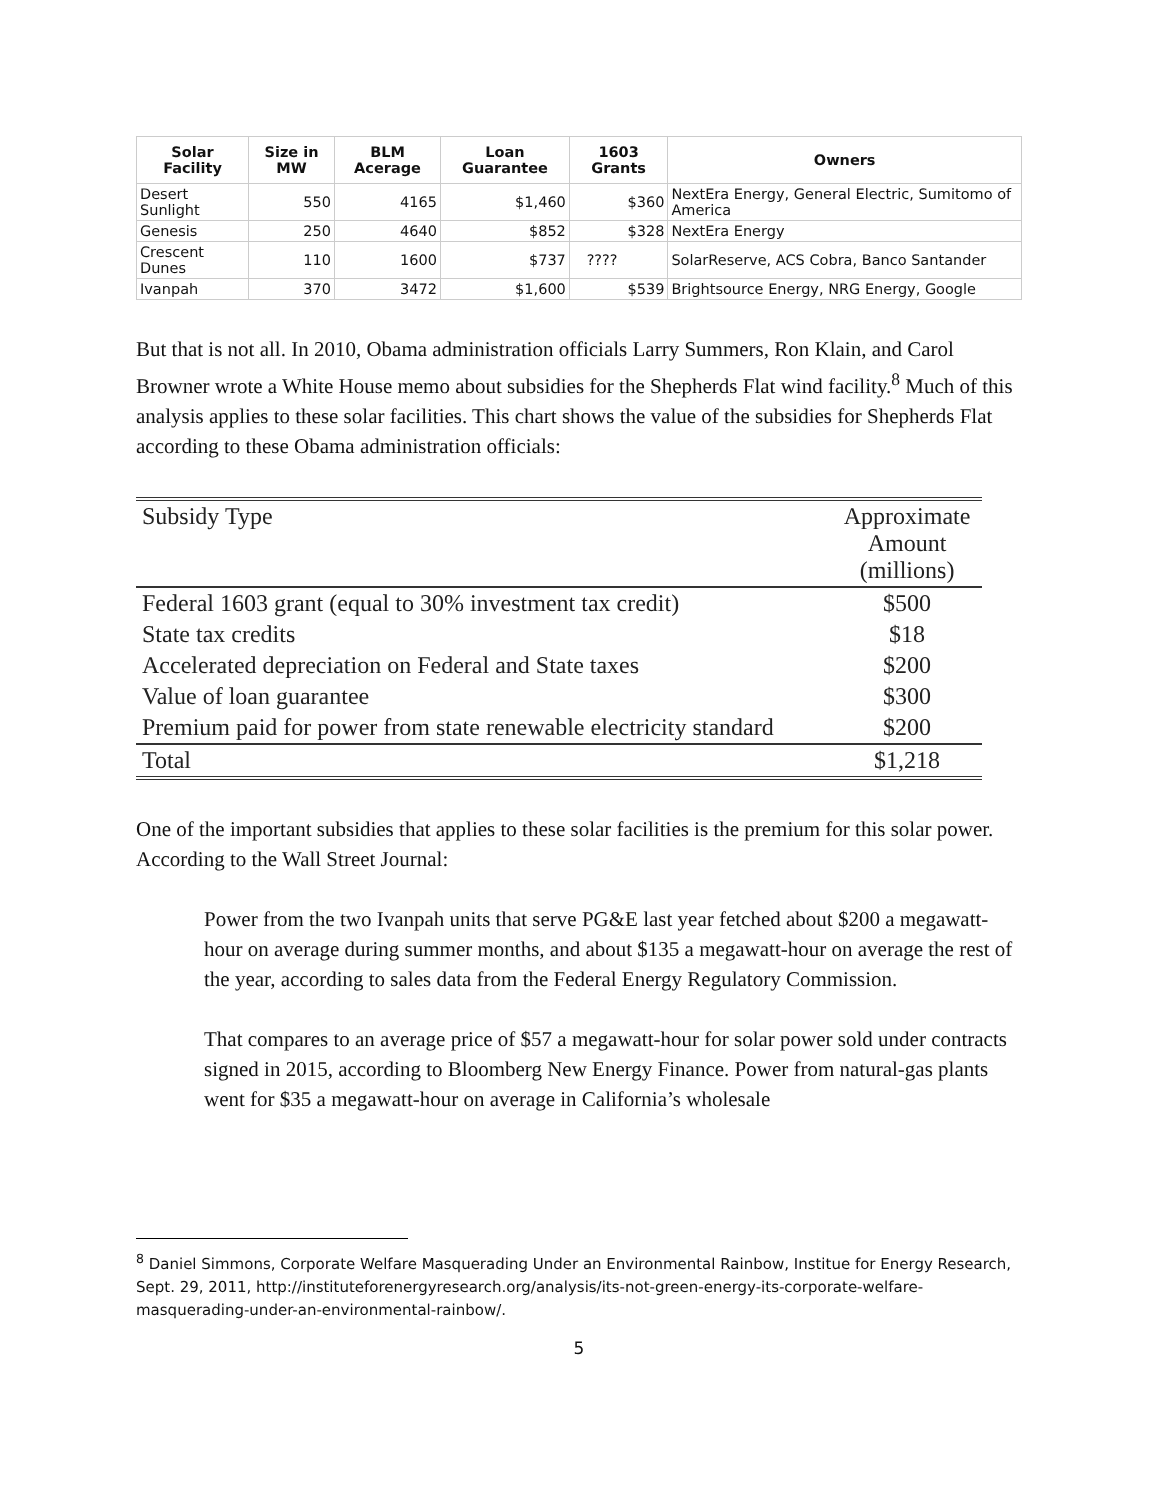| Solar Facility | Size in MW | BLM Acerage | Loan Guarantee | 1603 Grants | Owners |
| --- | --- | --- | --- | --- | --- |
| Desert Sunlight | 550 | 4165 | $1,460 | $360 | NextEra Energy, General Electric, Sumitomo of America |
| Genesis | 250 | 4640 | $852 | $328 | NextEra Energy |
| Crescent Dunes | 110 | 1600 | $737 | ???? | SolarReserve, ACS Cobra, Banco Santander |
| Ivanpah | 370 | 3472 | $1,600 | $539 | Brightsource Energy, NRG Energy, Google |
But that is not all. In 2010, Obama administration officials Larry Summers, Ron Klain, and Carol Browner wrote a White House memo about subsidies for the Shepherds Flat wind facility.<sup>8</sup> Much of this analysis applies to these solar facilities. This chart shows the value of the subsidies for Shepherds Flat according to these Obama administration officials:
| Subsidy Type | Approximate Amount (millions) |
| Federal 1603 grant (equal to 30% investment tax credit) | $500 |
| State tax credits | $18 |
| Accelerated depreciation on Federal and State taxes | $200 |
| Value of loan guarantee | $300 |
| Premium paid for power from state renewable electricity standard | $200 |
| Total | $1,218 |
One of the important subsidies that applies to these solar facilities is the premium for this solar power. According to the Wall Street Journal:
Power from the two Ivanpah units that serve PG&E last year fetched about $200 a megawatt-hour on average during summer months, and about $135 a megawatt-hour on average the rest of the year, according to sales data from the Federal Energy Regulatory Commission.
That compares to an average price of $57 a megawatt-hour for solar power sold under contracts signed in 2015, according to Bloomberg New Energy Finance. Power from natural-gas plants went for $35 a megawatt-hour on average in California’s wholesale
<sup>8</sup> Daniel Simmons, Corporate Welfare Masquerading Under an Environmental Rainbow, Institue for Energy Research, Sept. 29, 2011, http://instituteforenergyresearch.org/analysis/its-not-green-energy-its-corporate-welfare-masquerading-under-an-environmental-rainbow/.
5